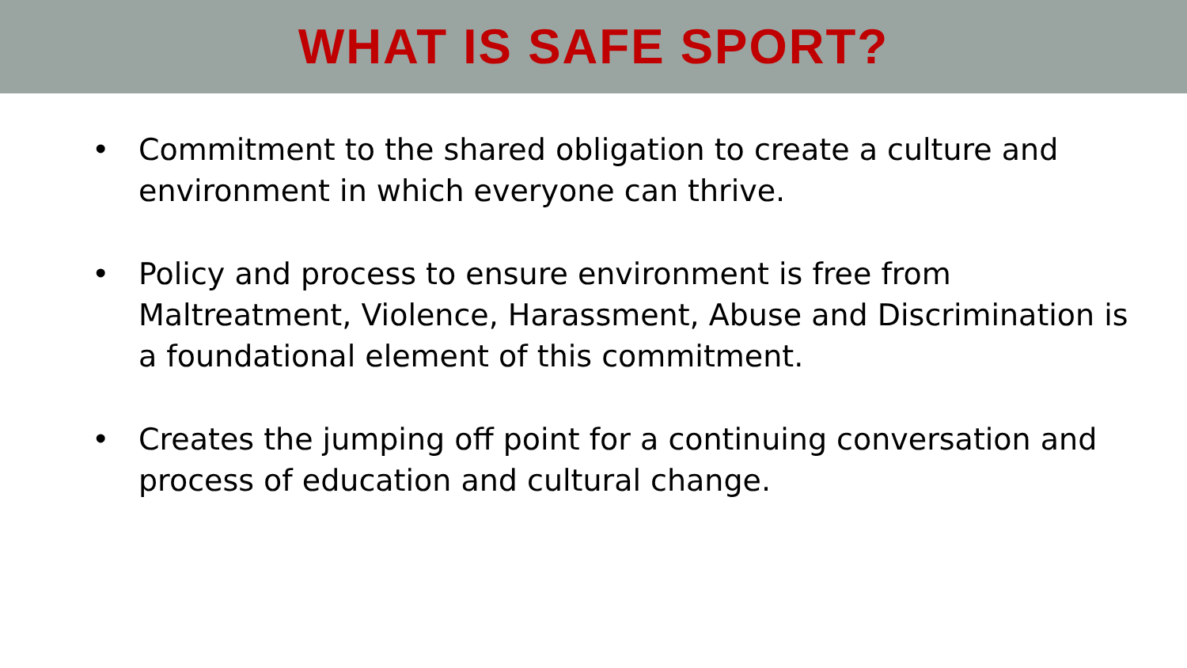WHAT IS SAFE SPORT?
• Commitment to the shared obligation to create a culture and environment in which everyone can thrive.
• Policy and process to ensure environment is free from Maltreatment, Violence, Harassment, Abuse and Discrimination is a foundational element of this commitment.
• Creates the jumping off point for a continuing conversation and process of education and cultural change.